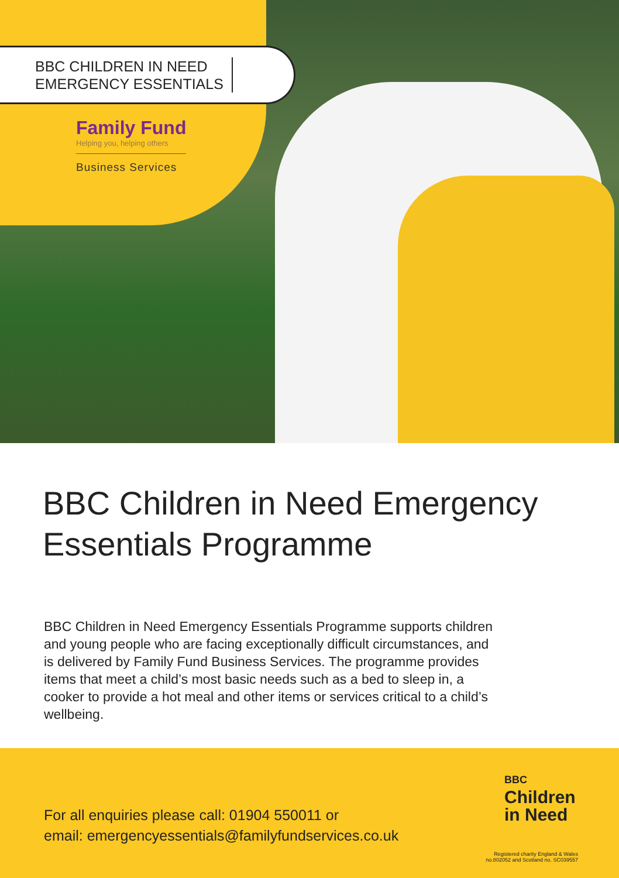BBC CHILDREN IN NEED
EMERGENCY ESSENTIALS
Family Fund
Helping you, helping others
Business Services
BBC Children in Need Emergency Essentials Programme
BBC Children in Need Emergency Essentials Programme supports children and young people who are facing exceptionally difficult circumstances, and is delivered by Family Fund Business Services. The programme provides items that meet a child’s most basic needs such as a bed to sleep in, a cooker to provide a hot meal and other items or services critical to a child’s wellbeing.
For all enquiries please call: 01904 550011 or
email: emergencyessentials@familyfundservices.co.uk
BBC
Children
in Need
Registered charity England & Wales
no.802052 and Scotland no. SC039557